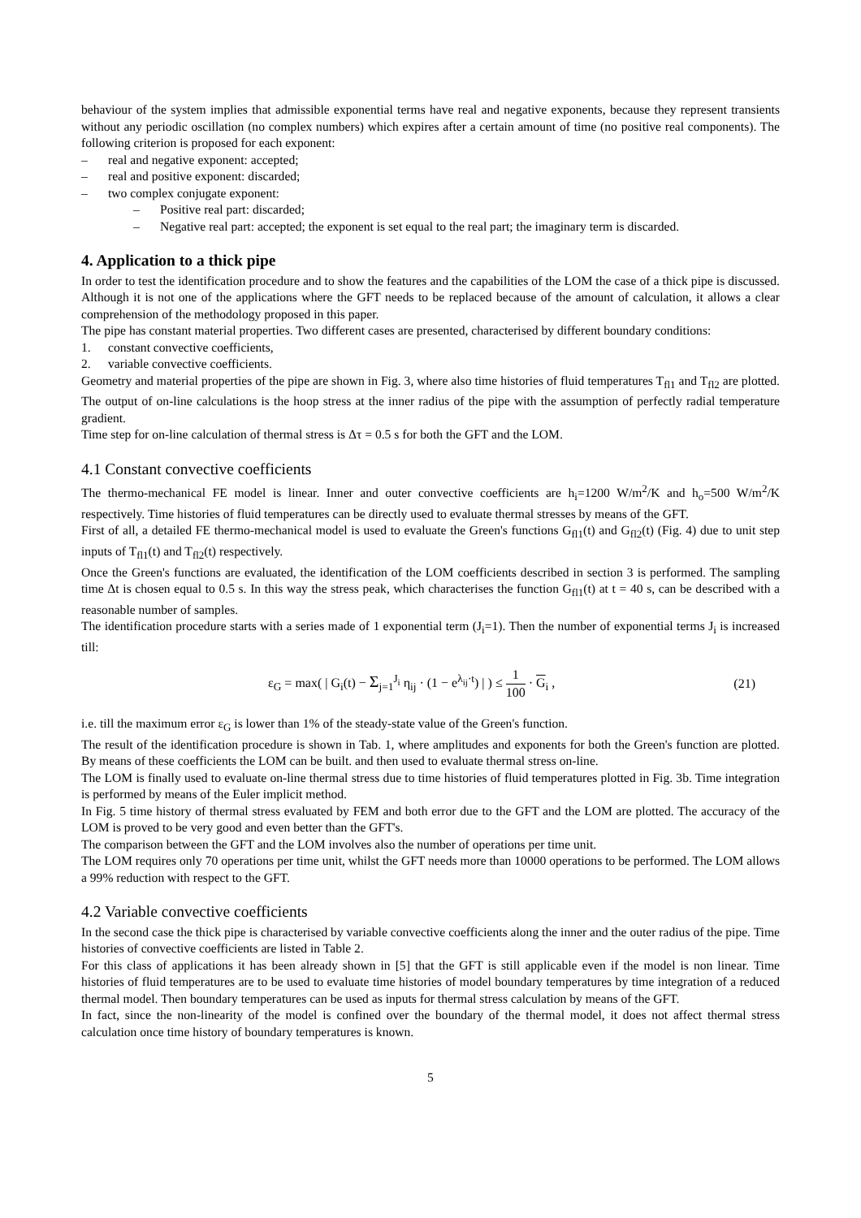behaviour of the system implies that admissible exponential terms have real and negative exponents, because they represent transients without any periodic oscillation (no complex numbers) which expires after a certain amount of time (no positive real components). The following criterion is proposed for each exponent:
– real and negative exponent: accepted;
– real and positive exponent: discarded;
– two complex conjugate exponent:
– Positive real part: discarded;
– Negative real part: accepted; the exponent is set equal to the real part; the imaginary term is discarded.
4. Application to a thick pipe
In order to test the identification procedure and to show the features and the capabilities of the LOM the case of a thick pipe is discussed. Although it is not one of the applications where the GFT needs to be replaced because of the amount of calculation, it allows a clear comprehension of the methodology proposed in this paper.
The pipe has constant material properties. Two different cases are presented, characterised by different boundary conditions:
1. constant convective coefficients,
2. variable convective coefficients.
Geometry and material properties of the pipe are shown in Fig. 3, where also time histories of fluid temperatures T<sub>fl1</sub> and T<sub>fl2</sub> are plotted. The output of on-line calculations is the hoop stress at the inner radius of the pipe with the assumption of perfectly radial temperature gradient.
Time step for on-line calculation of thermal stress is Δτ = 0.5 s for both the GFT and the LOM.
4.1 Constant convective coefficients
The thermo-mechanical FE model is linear. Inner and outer convective coefficients are h<sub>i</sub>=1200 W/m<sup>2</sup>/K and h<sub>o</sub>=500 W/m<sup>2</sup>/K respectively. Time histories of fluid temperatures can be directly used to evaluate thermal stresses by means of the GFT.
First of all, a detailed FE thermo-mechanical model is used to evaluate the Green's functions G<sub>fl1</sub>(t) and G<sub>fl2</sub>(t) (Fig. 4) due to unit step inputs of T<sub>fl1</sub>(t) and T<sub>fl2</sub>(t) respectively.
Once the Green's functions are evaluated, the identification of the LOM coefficients described in section 3 is performed. The sampling time Δt is chosen equal to 0.5 s. In this way the stress peak, which characterises the function G<sub>fl1</sub>(t) at t = 40 s, can be described with a reasonable number of samples.
The identification procedure starts with a series made of 1 exponential term (J<sub>i</sub>=1). Then the number of exponential terms J<sub>i</sub> is increased till:
ε<sub>G</sub> = max( | G<sub>i</sub>(t) − Σ<sub>j=1</sub><sup>J<sub>i</sub></sup> η<sub>ij</sub> · (1 − e<sup>λ<sub>ij</sub>·t</sup>) | ) ≤ 1 100 · G<sub>i</sub> , (21)
i.e. till the maximum error ε<sub>G</sub> is lower than 1% of the steady-state value of the Green's function.
The result of the identification procedure is shown in Tab. 1, where amplitudes and exponents for both the Green's function are plotted. By means of these coefficients the LOM can be built. and then used to evaluate thermal stress on-line.
The LOM is finally used to evaluate on-line thermal stress due to time histories of fluid temperatures plotted in Fig. 3b. Time integration is performed by means of the Euler implicit method.
In Fig. 5 time history of thermal stress evaluated by FEM and both error due to the GFT and the LOM are plotted. The accuracy of the LOM is proved to be very good and even better than the GFT's.
The comparison between the GFT and the LOM involves also the number of operations per time unit.
The LOM requires only 70 operations per time unit, whilst the GFT needs more than 10000 operations to be performed. The LOM allows a 99% reduction with respect to the GFT.
4.2 Variable convective coefficients
In the second case the thick pipe is characterised by variable convective coefficients along the inner and the outer radius of the pipe. Time histories of convective coefficients are listed in Table 2.
For this class of applications it has been already shown in [5] that the GFT is still applicable even if the model is non linear. Time histories of fluid temperatures are to be used to evaluate time histories of model boundary temperatures by time integration of a reduced thermal model. Then boundary temperatures can be used as inputs for thermal stress calculation by means of the GFT.
In fact, since the non-linearity of the model is confined over the boundary of the thermal model, it does not affect thermal stress calculation once time history of boundary temperatures is known.
5